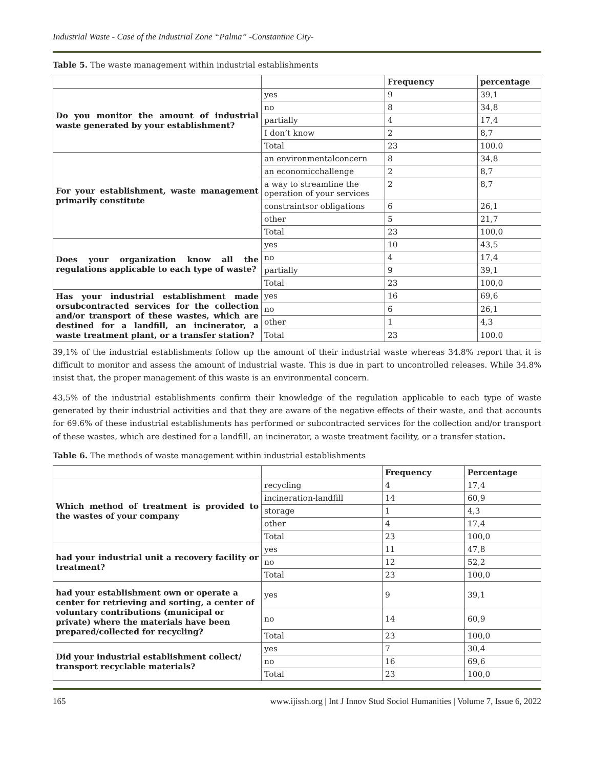Industrial Waste - Case of the Industrial Zone “Palma” -Constantine City-
Table 5. The waste management within industrial establishments
| | | Frequency | percentage |
| --- | --- | --- | --- |
| Do you monitor the amount of industrial waste generated by your establishment? | yes | 9 | 39,1 |
| | no | 8 | 34,8 |
| | partially | 4 | 17,4 |
| | I don’t know | 2 | 8,7 |
| | Total | 23 | 100.0 |
| For your establishment, waste management primarily constitute | an environmentalconcern | 8 | 34,8 |
| | an economicchallenge | 2 | 8,7 |
| | a way to streamline the operation of your services | 2 | 8,7 |
| | constraintsor obligations | 6 | 26,1 |
| | other | 5 | 21,7 |
| | Total | 23 | 100,0 |
| Does your organization know all the regulations applicable to each type of waste? | yes | 10 | 43,5 |
| | no | 4 | 17,4 |
| | partially | 9 | 39,1 |
| | Total | 23 | 100,0 |
| Has your industrial establishment made orsubcontracted services for the collection and/or transport of these wastes, which are destined for a landfill, an incinerator, a waste treatment plant, or a transfer station? | yes | 16 | 69,6 |
| | no | 6 | 26,1 |
| | other | 1 | 4,3 |
| | Total | 23 | 100.0 |
39,1% of the industrial establishments follow up the amount of their industrial waste whereas 34.8% report that it is difficult to monitor and assess the amount of industrial waste. This is due in part to uncontrolled releases. While 34.8% insist that, the proper management of this waste is an environmental concern.
43,5% of the industrial establishments confirm their knowledge of the regulation applicable to each type of waste generated by their industrial activities and that they are aware of the negative effects of their waste, and that accounts for 69.6% of these industrial establishments has performed or subcontracted services for the collection and/or transport of these wastes, which are destined for a landfill, an incinerator, a waste treatment facility, or a transfer station.
Table 6. The methods of waste management within industrial establishments
| | | Frequency | Percentage |
| --- | --- | --- | --- |
| Which method of treatment is provided to the wastes of your company | recycling | 4 | 17,4 |
| | incineration-landfill | 14 | 60,9 |
| | storage | 1 | 4,3 |
| | other | 4 | 17,4 |
| | Total | 23 | 100,0 |
| had your industrial unit a recovery facility or treatment? | yes | 11 | 47,8 |
| | no | 12 | 52,2 |
| | Total | 23 | 100,0 |
| had your establishment own or operate a center for retrieving and sorting, a center of voluntary contributions (municipal or private) where the materials have been prepared/collected for recycling? | yes | 9 | 39,1 |
| | no | 14 | 60,9 |
| | Total | 23 | 100,0 |
| Did your industrial establishment collect/ transport recyclable materials? | yes | 7 | 30,4 |
| | no | 16 | 69,6 |
| | Total | 23 | 100,0 |
165 www.ijissh.org | Int J Innov Stud Sociol Humanities | Volume 7, Issue 6, 2022